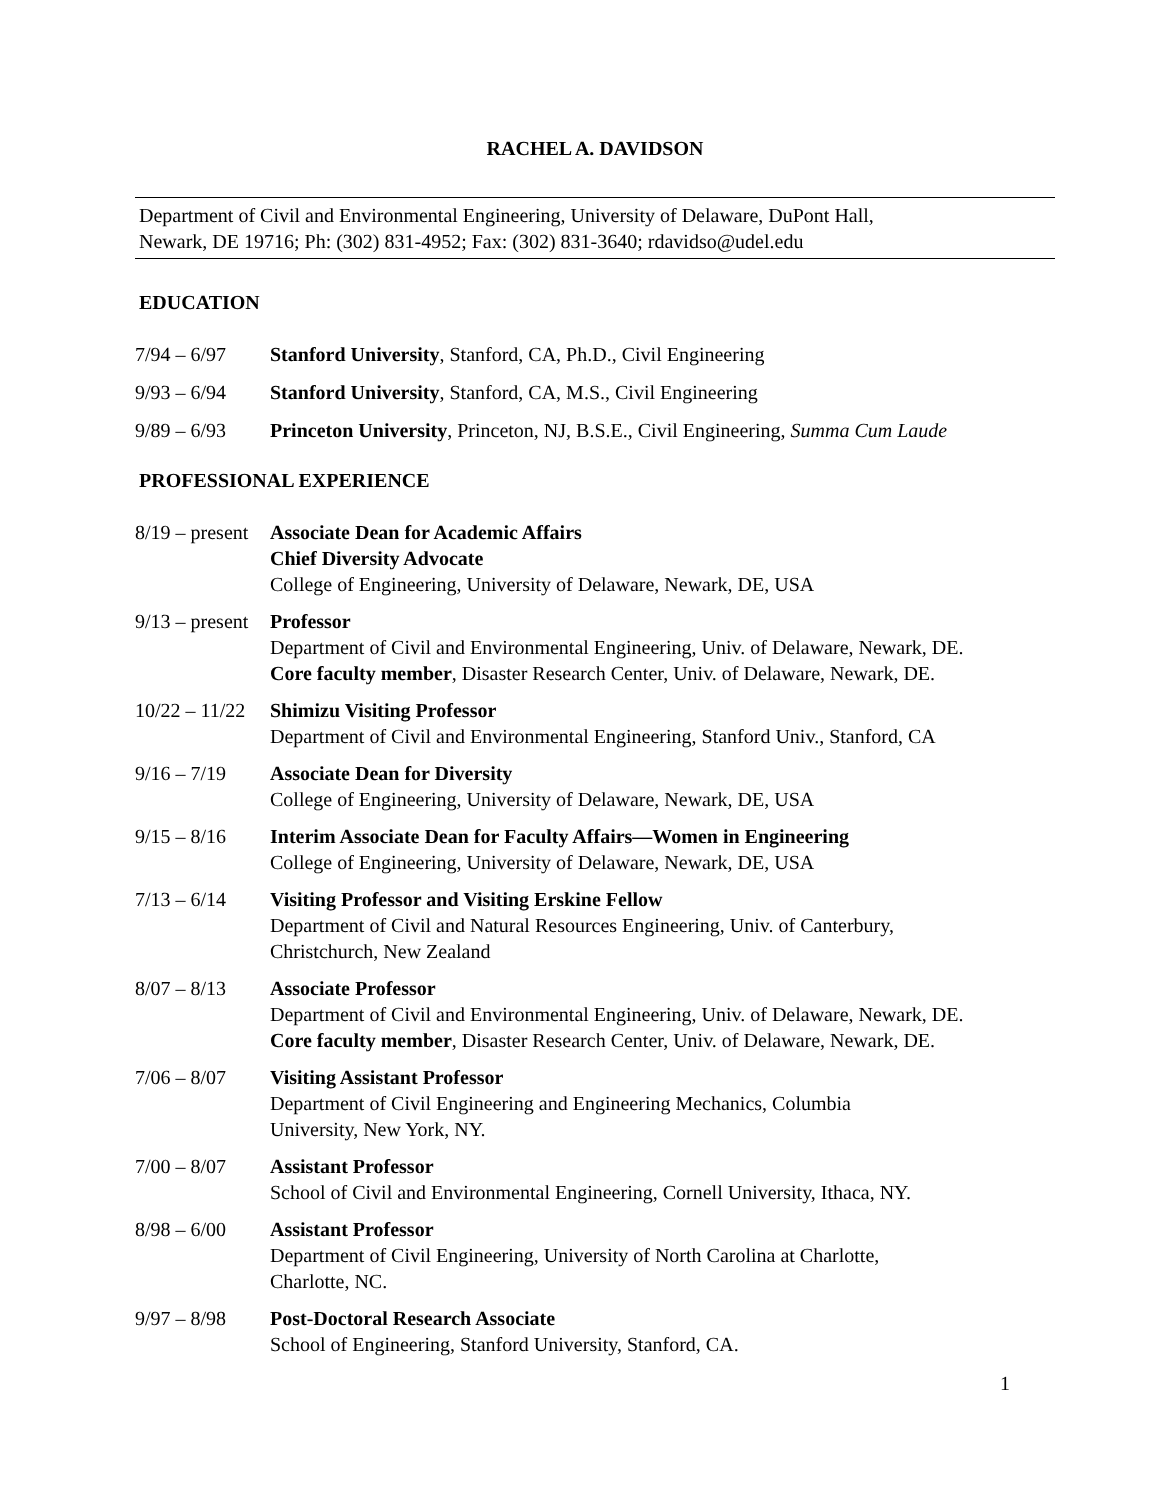RACHEL A. DAVIDSON
Department of Civil and Environmental Engineering, University of Delaware, DuPont Hall,
Newark, DE 19716; Ph: (302) 831-4952; Fax: (302) 831-3640; rdavidso@udel.edu
EDUCATION
7/94 – 6/97 Stanford University, Stanford, CA, Ph.D., Civil Engineering
9/93 – 6/94 Stanford University, Stanford, CA, M.S., Civil Engineering
9/89 – 6/93 Princeton University, Princeton, NJ, B.S.E., Civil Engineering, Summa Cum Laude
PROFESSIONAL EXPERIENCE
8/19 – present
Associate Dean for Academic Affairs
Chief Diversity Advocate
College of Engineering, University of Delaware, Newark, DE, USA
9/13 – present
Professor
Department of Civil and Environmental Engineering, Univ. of Delaware, Newark, DE.
Core faculty member, Disaster Research Center, Univ. of Delaware, Newark, DE.
10/22 – 11/22
Shimizu Visiting Professor
Department of Civil and Environmental Engineering, Stanford Univ., Stanford, CA
9/16 – 7/19 Associate Dean for Diversity
College of Engineering, University of Delaware, Newark, DE, USA
9/15 – 8/16 Interim Associate Dean for Faculty Affairs—Women in Engineering
College of Engineering, University of Delaware, Newark, DE, USA
7/13 – 6/14 Visiting Professor and Visiting Erskine Fellow
Department of Civil and Natural Resources Engineering, Univ. of Canterbury,
Christchurch, New Zealand
8/07 – 8/13 Associate Professor
Department of Civil and Environmental Engineering, Univ. of Delaware, Newark, DE.
Core faculty member, Disaster Research Center, Univ. of Delaware, Newark, DE.
7/06 – 8/07 Visiting Assistant Professor
Department of Civil Engineering and Engineering Mechanics, Columbia
University, New York, NY.
7/00 – 8/07 Assistant Professor
School of Civil and Environmental Engineering, Cornell University, Ithaca, NY.
8/98 – 6/00 Assistant Professor
Department of Civil Engineering, University of North Carolina at Charlotte,
Charlotte, NC.
9/97 – 8/98 Post-Doctoral Research Associate
School of Engineering, Stanford University, Stanford, CA.
1